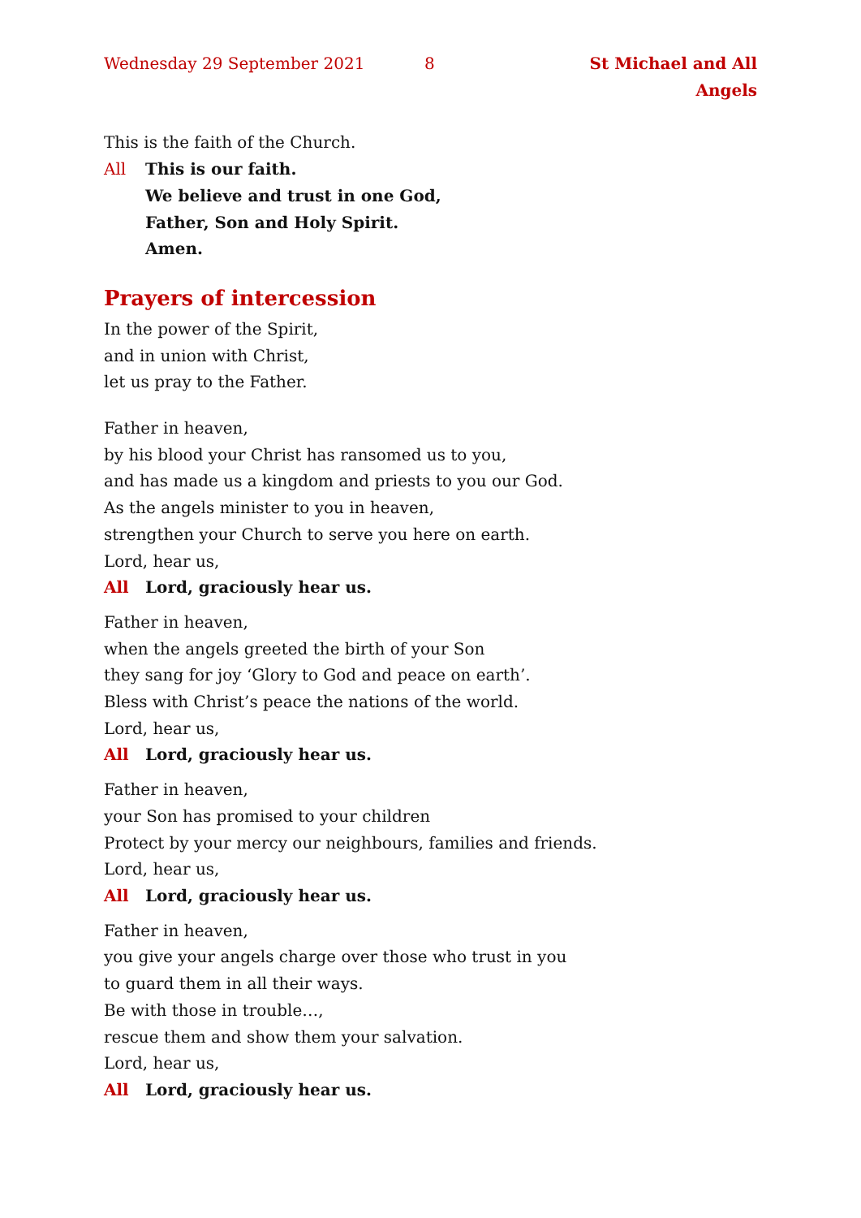Wednesday 29 September 2021 8 St Michael and All Angels
This is the faith of the Church.
All This is our faith.
We believe and trust in one God,
Father, Son and Holy Spirit.
Amen.
Prayers of intercession
In the power of the Spirit,
and in union with Christ,
let us pray to the Father.
Father in heaven,
by his blood your Christ has ransomed us to you,
and has made us a kingdom and priests to you our God.
As the angels minister to you in heaven,
strengthen your Church to serve you here on earth.
Lord, hear us,
All Lord, graciously hear us.
Father in heaven,
when the angels greeted the birth of your Son
they sang for joy ‘Glory to God and peace on earth’.
Bless with Christ’s peace the nations of the world.
Lord, hear us,
All Lord, graciously hear us.
Father in heaven,
your Son has promised to your children
Protect by your mercy our neighbours, families and friends.
Lord, hear us,
All Lord, graciously hear us.
Father in heaven,
you give your angels charge over those who trust in you
to guard them in all their ways.
Be with those in trouble…,
rescue them and show them your salvation.
Lord, hear us,
All Lord, graciously hear us.